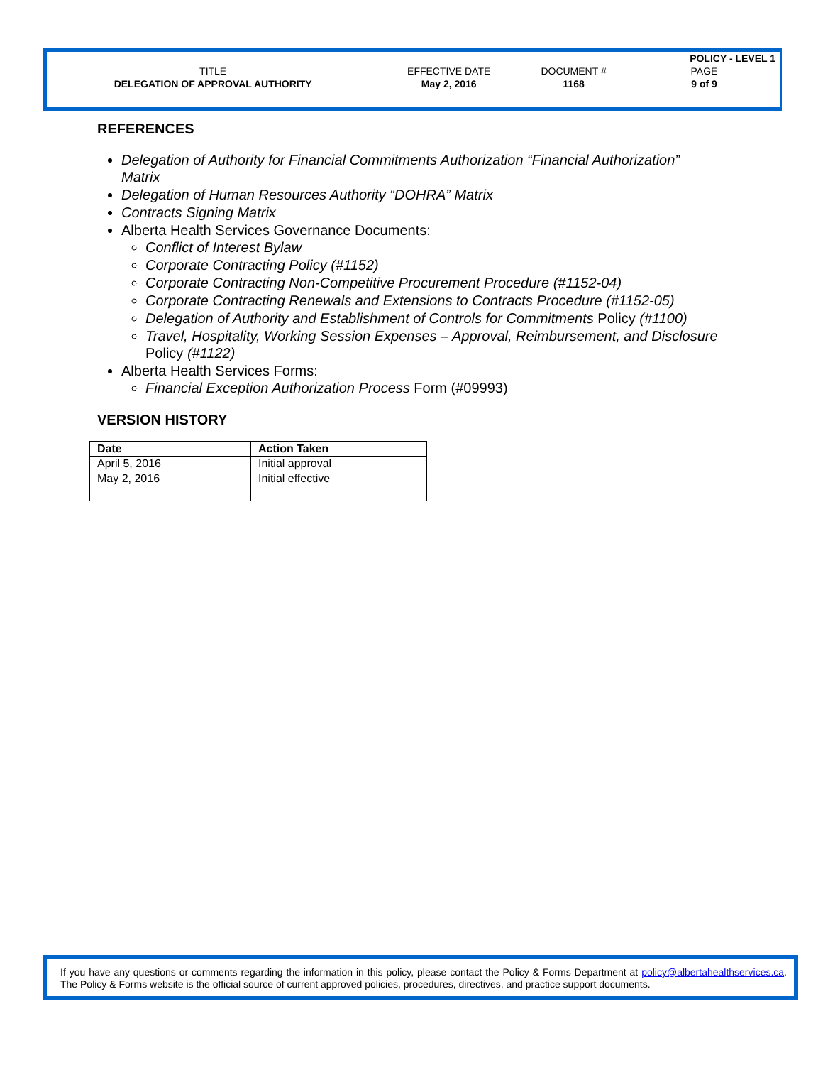| | | | POLICY - LEVEL 1 |
| TITLE | EFFECTIVE DATE | DOCUMENT # | PAGE |
| DELEGATION OF APPROVAL AUTHORITY | May 2, 2016 | 1168 | 9 of 9 |
REFERENCES
Delegation of Authority for Financial Commitments Authorization “Financial Authorization” Matrix
Delegation of Human Resources Authority “DOHRA” Matrix
Contracts Signing Matrix
Alberta Health Services Governance Documents:
Conflict of Interest Bylaw
Corporate Contracting Policy (#1152)
Corporate Contracting Non-Competitive Procurement Procedure (#1152-04)
Corporate Contracting Renewals and Extensions to Contracts Procedure (#1152-05)
Delegation of Authority and Establishment of Controls for Commitments Policy (#1100)
Travel, Hospitality, Working Session Expenses – Approval, Reimbursement, and Disclosure Policy (#1122)
Alberta Health Services Forms:
Financial Exception Authorization Process Form (#09993)
VERSION HISTORY
| Date | Action Taken |
| --- | --- |
| April 5, 2016 | Initial approval |
| May 2, 2016 | Initial effective |
If you have any questions or comments regarding the information in this policy, please contact the Policy & Forms Department at policy@albertahealthservices.ca. The Policy & Forms website is the official source of current approved policies, procedures, directives, and practice support documents.